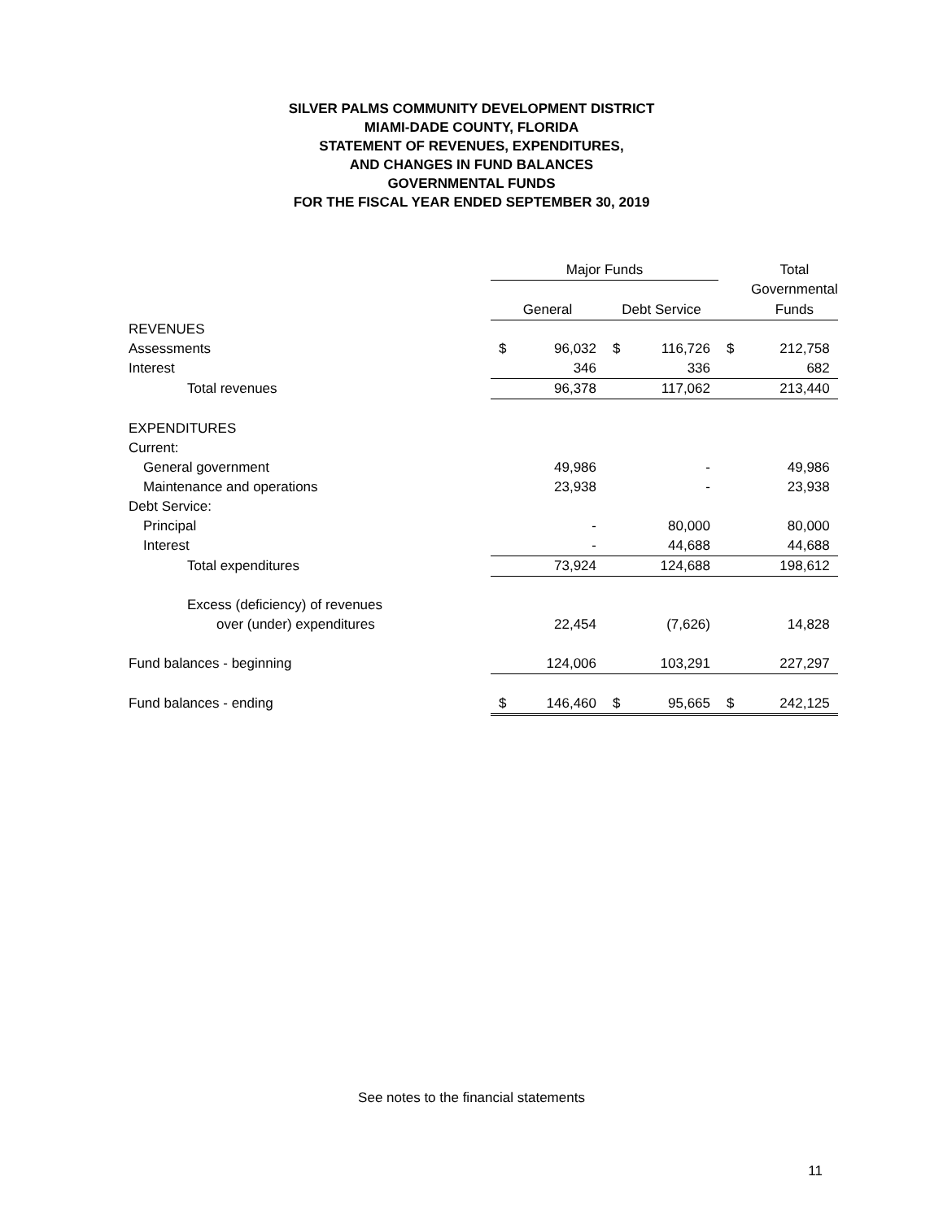SILVER PALMS COMMUNITY DEVELOPMENT DISTRICT
MIAMI-DADE COUNTY, FLORIDA
STATEMENT OF REVENUES, EXPENDITURES,
AND CHANGES IN FUND BALANCES
GOVERNMENTAL FUNDS
FOR THE FISCAL YEAR ENDED SEPTEMBER 30, 2019
| | Major Funds | | | | | Total |
| | | | | | | Governmental |
| | General | | Debt Service | | | Funds |
| REVENUES | | | | | | |
| Assessments | $ | 96,032 | $ | 116,726 | $ | 212,758 |
| Interest | | 346 | | 336 | | 682 |
| Total revenues | | 96,378 | | 117,062 | | 213,440 |
| EXPENDITURES | | | | | | |
| Current: | | | | | | |
| General government | | 49,986 | | - | | 49,986 |
| Maintenance and operations | | 23,938 | | - | | 23,938 |
| Debt Service: | | | | | | |
| Principal | | - | | 80,000 | | 80,000 |
| Interest | | - | | 44,688 | | 44,688 |
| Total expenditures | | 73,924 | | 124,688 | | 198,612 |
| Excess (deficiency) of revenues | | | | | | |
| over (under) expenditures | | 22,454 | | (7,626) | | 14,828 |
| Fund balances - beginning | | 124,006 | | 103,291 | | 227,297 |
| Fund balances - ending | $ | 146,460 | $ | 95,665 | $ | 242,125 |
See notes to the financial statements
11